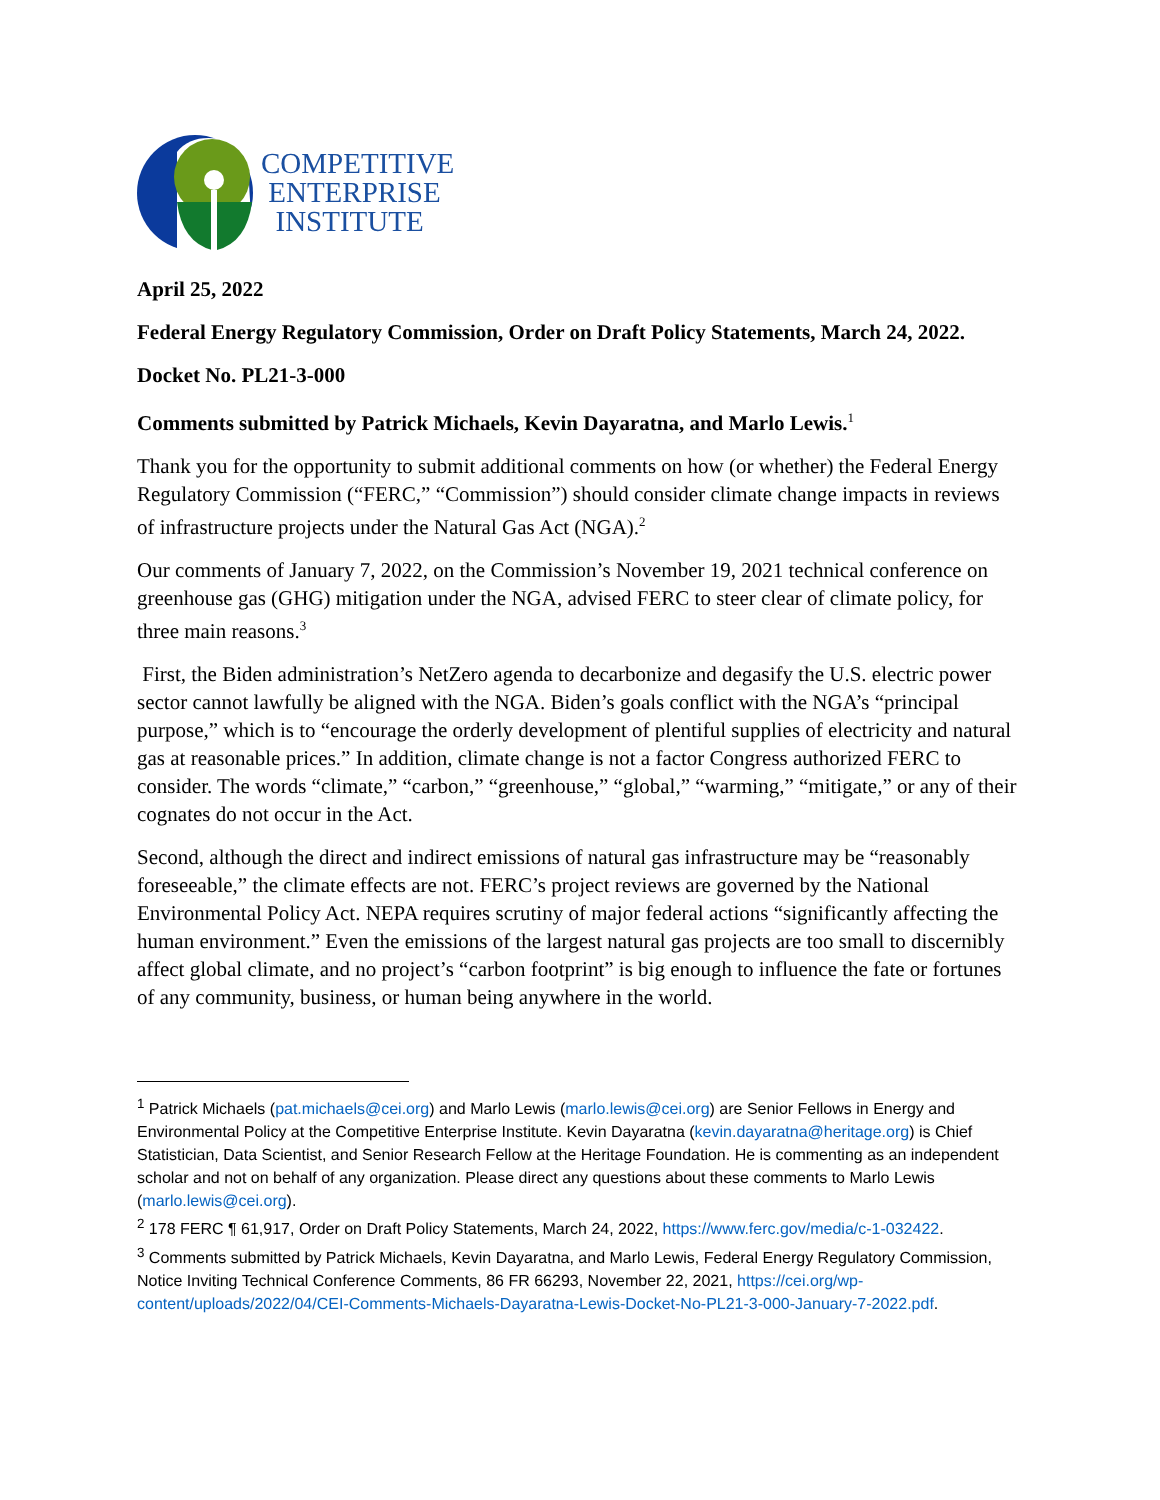COMPETITIVE
ENTERPRISE
INSTITUTE
April 25, 2022
Federal Energy Regulatory Commission, Order on Draft Policy Statements, March 24, 2022.
Docket No. PL21-3-000
Comments submitted by Patrick Michaels, Kevin Dayaratna, and Marlo Lewis.<sup>1</sup>
Thank you for the opportunity to submit additional comments on how (or whether) the Federal Energy Regulatory Commission (“FERC,” “Commission”) should consider climate change impacts in reviews of infrastructure projects under the Natural Gas Act (NGA).<sup>2</sup>
Our comments of January 7, 2022, on the Commission’s November 19, 2021 technical conference on greenhouse gas (GHG) mitigation under the NGA, advised FERC to steer clear of climate policy, for three main reasons.<sup>3</sup>
First, the Biden administration’s NetZero agenda to decarbonize and degasify the U.S. electric power sector cannot lawfully be aligned with the NGA. Biden’s goals conflict with the NGA’s “principal purpose,” which is to “encourage the orderly development of plentiful supplies of electricity and natural gas at reasonable prices.” In addition, climate change is not a factor Congress authorized FERC to consider. The words “climate,” “carbon,” “greenhouse,” “global,” “warming,” “mitigate,” or any of their cognates do not occur in the Act.
Second, although the direct and indirect emissions of natural gas infrastructure may be “reasonably foreseeable,” the climate effects are not. FERC’s project reviews are governed by the National Environmental Policy Act. NEPA requires scrutiny of major federal actions “significantly affecting the human environment.” Even the emissions of the largest natural gas projects are too small to discernibly affect global climate, and no project’s “carbon footprint” is big enough to influence the fate or fortunes of any community, business, or human being anywhere in the world.
<sup>1</sup> Patrick Michaels (pat.michaels@cei.org) and Marlo Lewis (marlo.lewis@cei.org) are Senior Fellows in Energy and Environmental Policy at the Competitive Enterprise Institute. Kevin Dayaratna (kevin.dayaratna@heritage.org) is Chief Statistician, Data Scientist, and Senior Research Fellow at the Heritage Foundation. He is commenting as an independent scholar and not on behalf of any organization. Please direct any questions about these comments to Marlo Lewis (marlo.lewis@cei.org).
<sup>2</sup> 178 FERC ¶ 61,917, Order on Draft Policy Statements, March 24, 2022, https://www.ferc.gov/media/c-1-032422.
<sup>3</sup> Comments submitted by Patrick Michaels, Kevin Dayaratna, and Marlo Lewis, Federal Energy Regulatory Commission, Notice Inviting Technical Conference Comments, 86 FR 66293, November 22, 2021, https://cei.org/wp-content/uploads/2022/04/CEI-Comments-Michaels-Dayaratna-Lewis-Docket-No-PL21-3-000-January-7-2022.pdf.